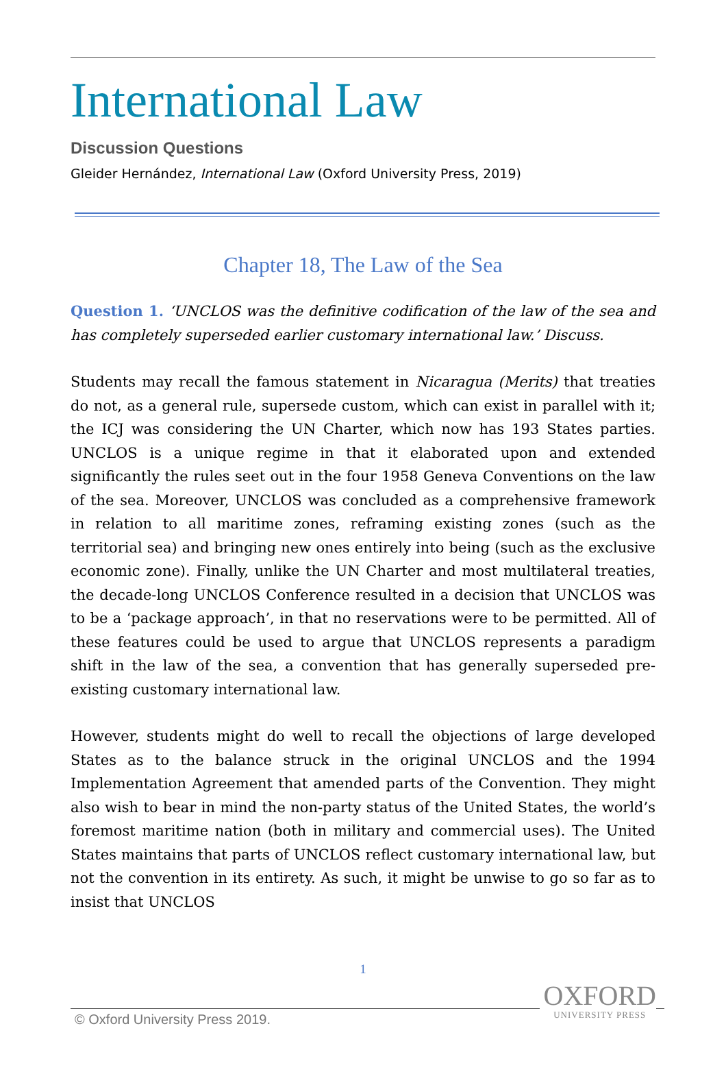International Law
Discussion Questions
Gleider Hernández, International Law (Oxford University Press, 2019)
Chapter 18, The Law of the Sea
Question 1. ‘UNCLOS was the definitive codification of the law of the sea and has completely superseded earlier customary international law.’ Discuss.
Students may recall the famous statement in Nicaragua (Merits) that treaties do not, as a general rule, supersede custom, which can exist in parallel with it; the ICJ was considering the UN Charter, which now has 193 States parties. UNCLOS is a unique regime in that it elaborated upon and extended significantly the rules seet out in the four 1958 Geneva Conventions on the law of the sea. Moreover, UNCLOS was concluded as a comprehensive framework in relation to all maritime zones, reframing existing zones (such as the territorial sea) and bringing new ones entirely into being (such as the exclusive economic zone). Finally, unlike the UN Charter and most multilateral treaties, the decade-long UNCLOS Conference resulted in a decision that UNCLOS was to be a ‘package approach’, in that no reservations were to be permitted. All of these features could be used to argue that UNCLOS represents a paradigm shift in the law of the sea, a convention that has generally superseded pre-existing customary international law.
However, students might do well to recall the objections of large developed States as to the balance struck in the original UNCLOS and the 1994 Implementation Agreement that amended parts of the Convention. They might also wish to bear in mind the non-party status of the United States, the world’s foremost maritime nation (both in military and commercial uses). The United States maintains that parts of UNCLOS reflect customary international law, but not the convention in its entirety. As such, it might be unwise to go so far as to insist that UNCLOS
1
© Oxford University Press 2019.
OXFORD
UNIVERSITY PRESS